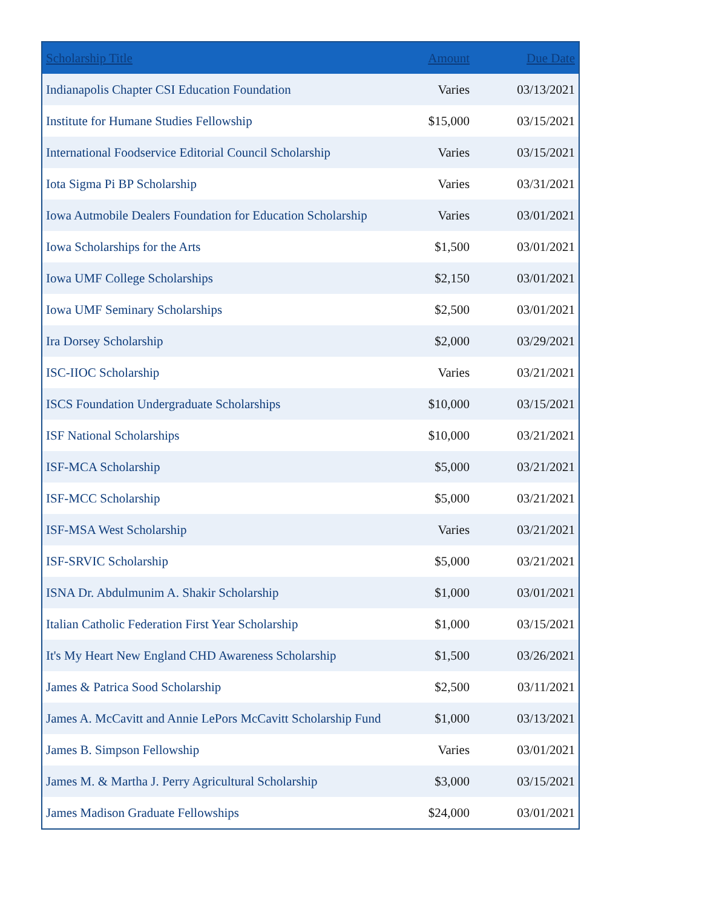| Scholarship Title | Amount | Due Date |
| --- | --- | --- |
| Indianapolis Chapter CSI Education Foundation | Varies | 03/13/2021 |
| Institute for Humane Studies Fellowship | $15,000 | 03/15/2021 |
| International Foodservice Editorial Council Scholarship | Varies | 03/15/2021 |
| Iota Sigma Pi BP Scholarship | Varies | 03/31/2021 |
| Iowa Autmobile Dealers Foundation for Education Scholarship | Varies | 03/01/2021 |
| Iowa Scholarships for the Arts | $1,500 | 03/01/2021 |
| Iowa UMF College Scholarships | $2,150 | 03/01/2021 |
| Iowa UMF Seminary Scholarships | $2,500 | 03/01/2021 |
| Ira Dorsey Scholarship | $2,000 | 03/29/2021 |
| ISC-IIOC Scholarship | Varies | 03/21/2021 |
| ISCS Foundation Undergraduate Scholarships | $10,000 | 03/15/2021 |
| ISF National Scholarships | $10,000 | 03/21/2021 |
| ISF-MCA Scholarship | $5,000 | 03/21/2021 |
| ISF-MCC Scholarship | $5,000 | 03/21/2021 |
| ISF-MSA West Scholarship | Varies | 03/21/2021 |
| ISF-SRVIC Scholarship | $5,000 | 03/21/2021 |
| ISNA Dr. Abdulmunim A. Shakir Scholarship | $1,000 | 03/01/2021 |
| Italian Catholic Federation First Year Scholarship | $1,000 | 03/15/2021 |
| It's My Heart New England CHD Awareness Scholarship | $1,500 | 03/26/2021 |
| James & Patrica Sood Scholarship | $2,500 | 03/11/2021 |
| James A. McCavitt and Annie LePors McCavitt Scholarship Fund | $1,000 | 03/13/2021 |
| James B. Simpson Fellowship | Varies | 03/01/2021 |
| James M. & Martha J. Perry Agricultural Scholarship | $3,000 | 03/15/2021 |
| James Madison Graduate Fellowships | $24,000 | 03/01/2021 |